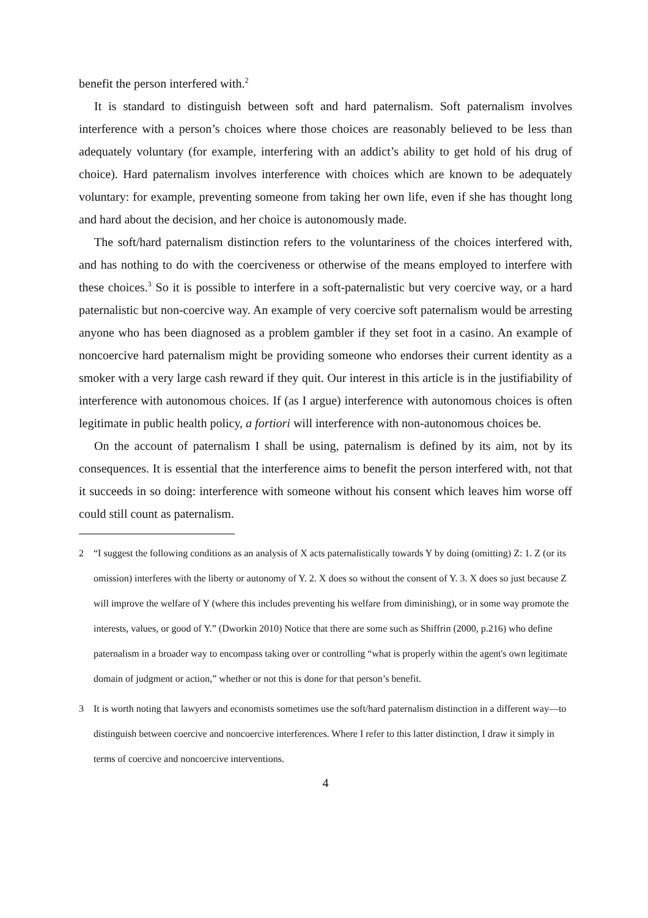benefit the person interfered with.<sup>2</sup>
It is standard to distinguish between soft and hard paternalism. Soft paternalism involves interference with a person’s choices where those choices are reasonably believed to be less than adequately voluntary (for example, interfering with an addict’s ability to get hold of his drug of choice). Hard paternalism involves interference with choices which are known to be adequately voluntary: for example, preventing someone from taking her own life, even if she has thought long and hard about the decision, and her choice is autonomously made.
The soft/hard paternalism distinction refers to the voluntariness of the choices interfered with, and has nothing to do with the coerciveness or otherwise of the means employed to interfere with these choices.<sup>3</sup> So it is possible to interfere in a soft-paternalistic but very coercive way, or a hard paternalistic but non-coercive way. An example of very coercive soft paternalism would be arresting anyone who has been diagnosed as a problem gambler if they set foot in a casino. An example of noncoercive hard paternalism might be providing someone who endorses their current identity as a smoker with a very large cash reward if they quit. Our interest in this article is in the justifiability of interference with autonomous choices. If (as I argue) interference with autonomous choices is often legitimate in public health policy, a fortiori will interference with non-autonomous choices be.
On the account of paternalism I shall be using, paternalism is defined by its aim, not by its consequences. It is essential that the interference aims to benefit the person interfered with, not that it succeeds in so doing: interference with someone without his consent which leaves him worse off could still count as paternalism.
2 “I suggest the following conditions as an analysis of X acts paternalistically towards Y by doing (omitting) Z: 1. Z (or its omission) interferes with the liberty or autonomy of Y. 2. X does so without the consent of Y. 3. X does so just because Z will improve the welfare of Y (where this includes preventing his welfare from diminishing), or in some way promote the interests, values, or good of Y.” (Dworkin 2010) Notice that there are some such as Shiffrin (2000, p.216) who define paternalism in a broader way to encompass taking over or controlling “what is properly within the agent's own legitimate domain of judgment or action,” whether or not this is done for that person’s benefit.
3 It is worth noting that lawyers and economists sometimes use the soft/hard paternalism distinction in a different way—to distinguish between coercive and noncoercive interferences. Where I refer to this latter distinction, I draw it simply in terms of coercive and noncoercive interventions.
4